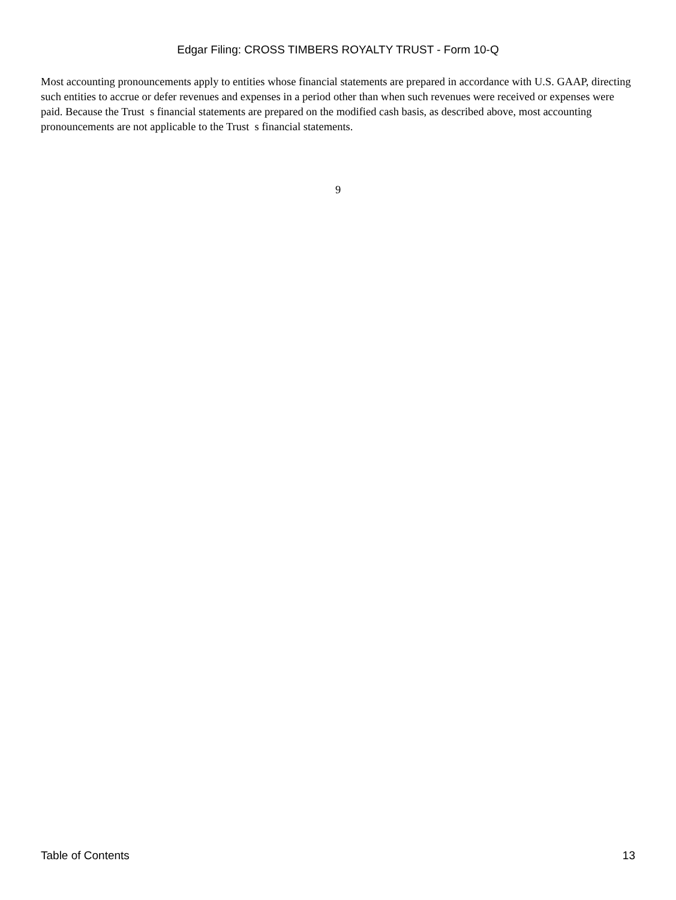Edgar Filing: CROSS TIMBERS ROYALTY TRUST - Form 10-Q
Most accounting pronouncements apply to entities whose financial statements are prepared in accordance with U.S. GAAP, directing such entities to accrue or defer revenues and expenses in a period other than when such revenues were received or expenses were paid. Because the Trust s financial statements are prepared on the modified cash basis, as described above, most accounting pronouncements are not applicable to the Trust s financial statements.
9
Table of Contents 13